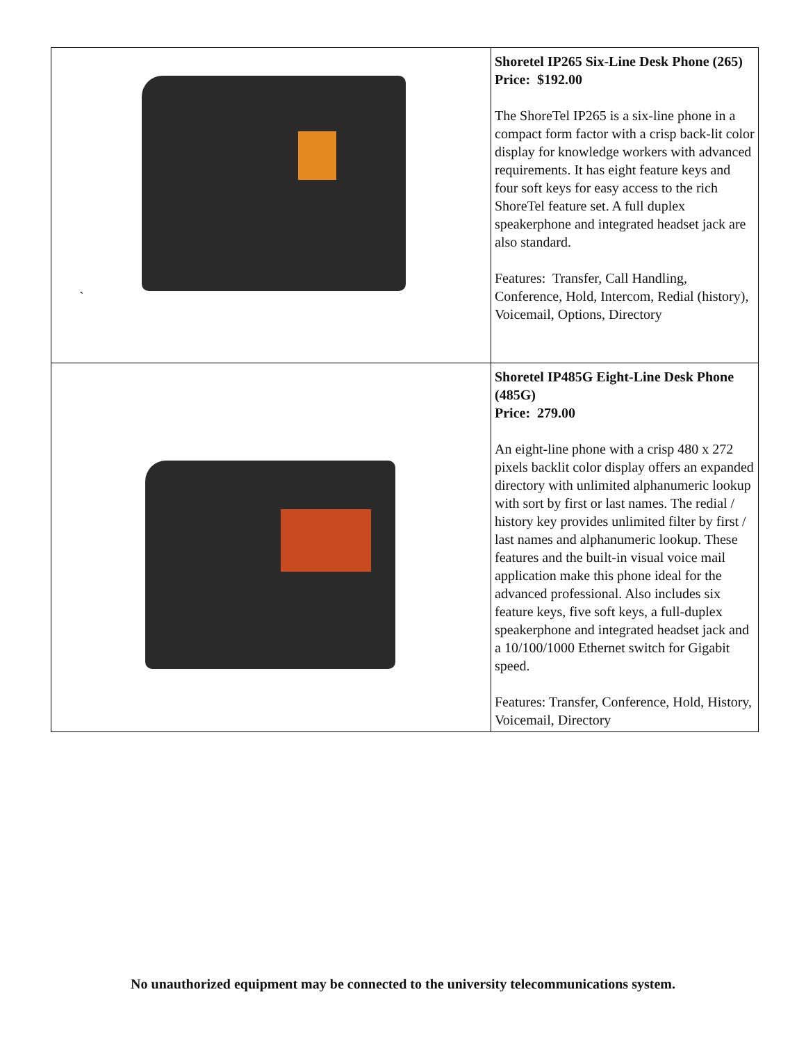| ` | Shoretel IP265 Six-Line Desk Phone (265) Price: $192.00 The ShoreTel IP265 is a six-line phone in a compact form factor with a crisp back-lit color display for knowledge workers with advanced requirements. It has eight feature keys and four soft keys for easy access to the rich ShoreTel feature set. A full duplex speakerphone and integrated headset jack are also standard. Features: Transfer, Call Handling, Conference, Hold, Intercom, Redial (history), Voicemail, Options, Directory |
| | Shoretel IP485G Eight-Line Desk Phone (485G) Price: 279.00 An eight-line phone with a crisp 480 x 272 pixels backlit color display offers an expanded directory with unlimited alphanumeric lookup with sort by first or last names. The redial / history key provides unlimited filter by first / last names and alphanumeric lookup. These features and the built-in visual voice mail application make this phone ideal for the advanced professional. Also includes six feature keys, five soft keys, a full-duplex speakerphone and integrated headset jack and a 10/100/1000 Ethernet switch for Gigabit speed. Features: Transfer, Conference, Hold, History, Voicemail, Directory |
No unauthorized equipment may be connected to the university telecommunications system.